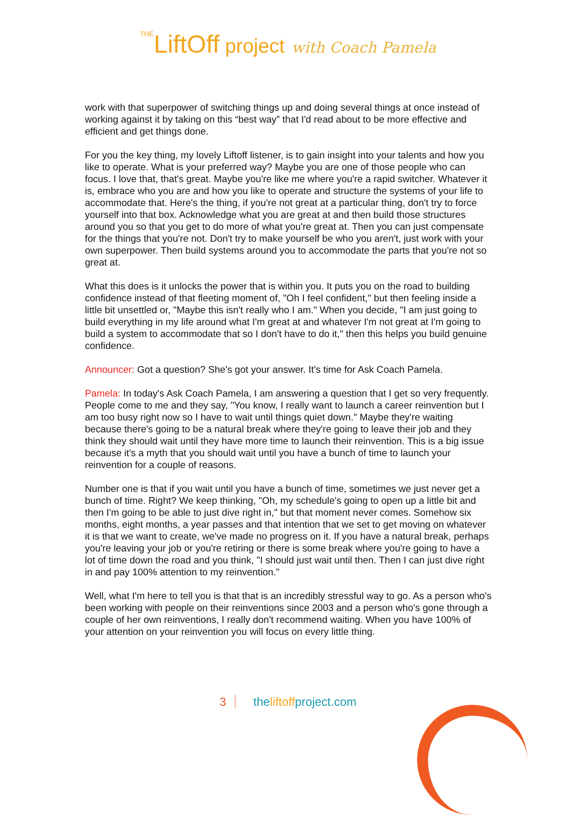THELiftOff project with Coach Pamela
work with that superpower of switching things up and doing several things at once instead of working against it by taking on this “best way” that I'd read about to be more effective and efficient and get things done.
For you the key thing, my lovely Liftoff listener, is to gain insight into your talents and how you like to operate. What is your preferred way? Maybe you are one of those people who can focus. I love that, that's great. Maybe you're like me where you're a rapid switcher. Whatever it is, embrace who you are and how you like to operate and structure the systems of your life to accommodate that. Here's the thing, if you're not great at a particular thing, don't try to force yourself into that box. Acknowledge what you are great at and then build those structures around you so that you get to do more of what you're great at. Then you can just compensate for the things that you're not. Don't try to make yourself be who you aren't, just work with your own superpower. Then build systems around you to accommodate the parts that you're not so great at.
What this does is it unlocks the power that is within you. It puts you on the road to building confidence instead of that fleeting moment of, "Oh I feel confident," but then feeling inside a little bit unsettled or, "Maybe this isn't really who I am." When you decide, "I am just going to build everything in my life around what I'm great at and whatever I'm not great at I'm going to build a system to accommodate that so I don't have to do it," then this helps you build genuine confidence.
Announcer: Got a question? She's got your answer. It's time for Ask Coach Pamela.
Pamela: In today's Ask Coach Pamela, I am answering a question that I get so very frequently. People come to me and they say, "You know, I really want to launch a career reinvention but I am too busy right now so I have to wait until things quiet down." Maybe they're waiting because there's going to be a natural break where they're going to leave their job and they think they should wait until they have more time to launch their reinvention. This is a big issue because it's a myth that you should wait until you have a bunch of time to launch your reinvention for a couple of reasons.
Number one is that if you wait until you have a bunch of time, sometimes we just never get a bunch of time. Right? We keep thinking, "Oh, my schedule's going to open up a little bit and then I'm going to be able to just dive right in," but that moment never comes. Somehow six months, eight months, a year passes and that intention that we set to get moving on whatever it is that we want to create, we've made no progress on it. If you have a natural break, perhaps you're leaving your job or you're retiring or there is some break where you're going to have a lot of time down the road and you think, "I should just wait until then. Then I can just dive right in and pay 100% attention to my reinvention."
Well, what I'm here to tell you is that that is an incredibly stressful way to go. As a person who's been working with people on their reinventions since 2003 and a person who's gone through a couple of her own reinventions, I really don't recommend waiting. When you have 100% of your attention on your reinvention you will focus on every little thing.
3 theliftoffproject.com